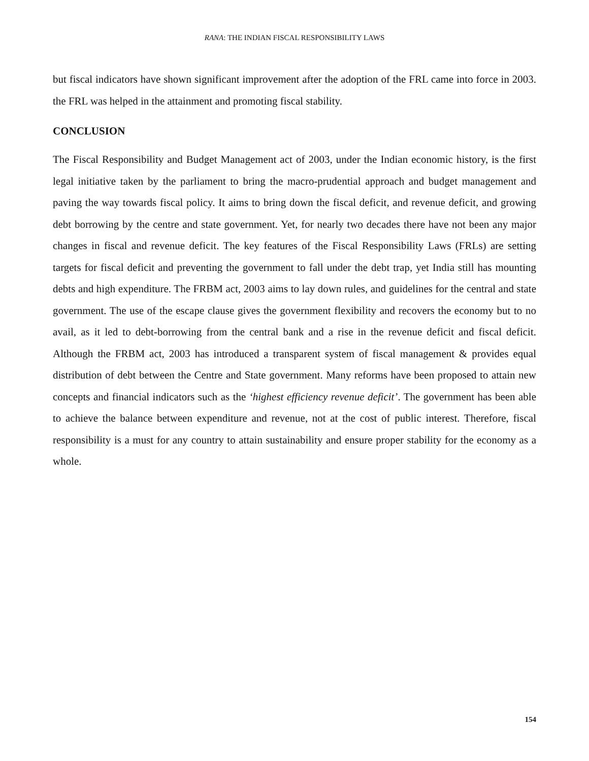RANA: THE INDIAN FISCAL RESPONSIBILITY LAWS
but fiscal indicators have shown significant improvement after the adoption of the FRL came into force in 2003. the FRL was helped in the attainment and promoting fiscal stability.
CONCLUSION
The Fiscal Responsibility and Budget Management act of 2003, under the Indian economic history, is the first legal initiative taken by the parliament to bring the macro-prudential approach and budget management and paving the way towards fiscal policy. It aims to bring down the fiscal deficit, and revenue deficit, and growing debt borrowing by the centre and state government. Yet, for nearly two decades there have not been any major changes in fiscal and revenue deficit. The key features of the Fiscal Responsibility Laws (FRLs) are setting targets for fiscal deficit and preventing the government to fall under the debt trap, yet India still has mounting debts and high expenditure. The FRBM act, 2003 aims to lay down rules, and guidelines for the central and state government. The use of the escape clause gives the government flexibility and recovers the economy but to no avail, as it led to debt-borrowing from the central bank and a rise in the revenue deficit and fiscal deficit. Although the FRBM act, 2003 has introduced a transparent system of fiscal management & provides equal distribution of debt between the Centre and State government. Many reforms have been proposed to attain new concepts and financial indicators such as the ‘highest efficiency revenue deficit’. The government has been able to achieve the balance between expenditure and revenue, not at the cost of public interest. Therefore, fiscal responsibility is a must for any country to attain sustainability and ensure proper stability for the economy as a whole.
154